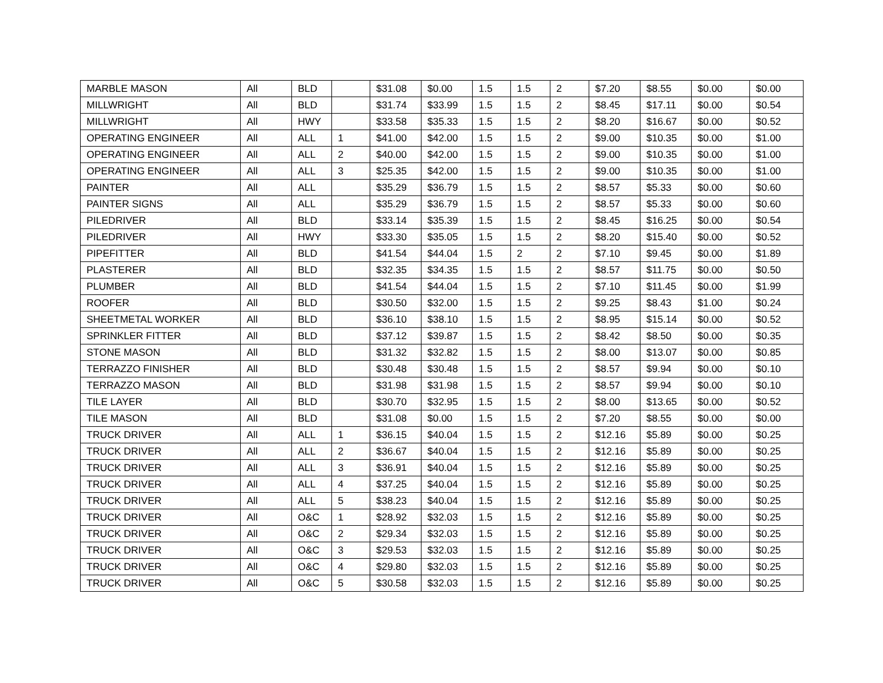| MARBLE MASON | All | BLD | | $31.08 | $0.00 | 1.5 | 1.5 | 2 | $7.20 | $8.55 | $0.00 | $0.00 |
| MILLWRIGHT | All | BLD | | $31.74 | $33.99 | 1.5 | 1.5 | 2 | $8.45 | $17.11 | $0.00 | $0.54 |
| MILLWRIGHT | All | HWY | | $33.58 | $35.33 | 1.5 | 1.5 | 2 | $8.20 | $16.67 | $0.00 | $0.52 |
| OPERATING ENGINEER | All | ALL | 1 | $41.00 | $42.00 | 1.5 | 1.5 | 2 | $9.00 | $10.35 | $0.00 | $1.00 |
| OPERATING ENGINEER | All | ALL | 2 | $40.00 | $42.00 | 1.5 | 1.5 | 2 | $9.00 | $10.35 | $0.00 | $1.00 |
| OPERATING ENGINEER | All | ALL | 3 | $25.35 | $42.00 | 1.5 | 1.5 | 2 | $9.00 | $10.35 | $0.00 | $1.00 |
| PAINTER | All | ALL | | $35.29 | $36.79 | 1.5 | 1.5 | 2 | $8.57 | $5.33 | $0.00 | $0.60 |
| PAINTER SIGNS | All | ALL | | $35.29 | $36.79 | 1.5 | 1.5 | 2 | $8.57 | $5.33 | $0.00 | $0.60 |
| PILEDRIVER | All | BLD | | $33.14 | $35.39 | 1.5 | 1.5 | 2 | $8.45 | $16.25 | $0.00 | $0.54 |
| PILEDRIVER | All | HWY | | $33.30 | $35.05 | 1.5 | 1.5 | 2 | $8.20 | $15.40 | $0.00 | $0.52 |
| PIPEFITTER | All | BLD | | $41.54 | $44.04 | 1.5 | 2 | 2 | $7.10 | $9.45 | $0.00 | $1.89 |
| PLASTERER | All | BLD | | $32.35 | $34.35 | 1.5 | 1.5 | 2 | $8.57 | $11.75 | $0.00 | $0.50 |
| PLUMBER | All | BLD | | $41.54 | $44.04 | 1.5 | 1.5 | 2 | $7.10 | $11.45 | $0.00 | $1.99 |
| ROOFER | All | BLD | | $30.50 | $32.00 | 1.5 | 1.5 | 2 | $9.25 | $8.43 | $1.00 | $0.24 |
| SHEETMETAL WORKER | All | BLD | | $36.10 | $38.10 | 1.5 | 1.5 | 2 | $8.95 | $15.14 | $0.00 | $0.52 |
| SPRINKLER FITTER | All | BLD | | $37.12 | $39.87 | 1.5 | 1.5 | 2 | $8.42 | $8.50 | $0.00 | $0.35 |
| STONE MASON | All | BLD | | $31.32 | $32.82 | 1.5 | 1.5 | 2 | $8.00 | $13.07 | $0.00 | $0.85 |
| TERRAZZO FINISHER | All | BLD | | $30.48 | $30.48 | 1.5 | 1.5 | 2 | $8.57 | $9.94 | $0.00 | $0.10 |
| TERRAZZO MASON | All | BLD | | $31.98 | $31.98 | 1.5 | 1.5 | 2 | $8.57 | $9.94 | $0.00 | $0.10 |
| TILE LAYER | All | BLD | | $30.70 | $32.95 | 1.5 | 1.5 | 2 | $8.00 | $13.65 | $0.00 | $0.52 |
| TILE MASON | All | BLD | | $31.08 | $0.00 | 1.5 | 1.5 | 2 | $7.20 | $8.55 | $0.00 | $0.00 |
| TRUCK DRIVER | All | ALL | 1 | $36.15 | $40.04 | 1.5 | 1.5 | 2 | $12.16 | $5.89 | $0.00 | $0.25 |
| TRUCK DRIVER | All | ALL | 2 | $36.67 | $40.04 | 1.5 | 1.5 | 2 | $12.16 | $5.89 | $0.00 | $0.25 |
| TRUCK DRIVER | All | ALL | 3 | $36.91 | $40.04 | 1.5 | 1.5 | 2 | $12.16 | $5.89 | $0.00 | $0.25 |
| TRUCK DRIVER | All | ALL | 4 | $37.25 | $40.04 | 1.5 | 1.5 | 2 | $12.16 | $5.89 | $0.00 | $0.25 |
| TRUCK DRIVER | All | ALL | 5 | $38.23 | $40.04 | 1.5 | 1.5 | 2 | $12.16 | $5.89 | $0.00 | $0.25 |
| TRUCK DRIVER | All | O&C | 1 | $28.92 | $32.03 | 1.5 | 1.5 | 2 | $12.16 | $5.89 | $0.00 | $0.25 |
| TRUCK DRIVER | All | O&C | 2 | $29.34 | $32.03 | 1.5 | 1.5 | 2 | $12.16 | $5.89 | $0.00 | $0.25 |
| TRUCK DRIVER | All | O&C | 3 | $29.53 | $32.03 | 1.5 | 1.5 | 2 | $12.16 | $5.89 | $0.00 | $0.25 |
| TRUCK DRIVER | All | O&C | 4 | $29.80 | $32.03 | 1.5 | 1.5 | 2 | $12.16 | $5.89 | $0.00 | $0.25 |
| TRUCK DRIVER | All | O&C | 5 | $30.58 | $32.03 | 1.5 | 1.5 | 2 | $12.16 | $5.89 | $0.00 | $0.25 |